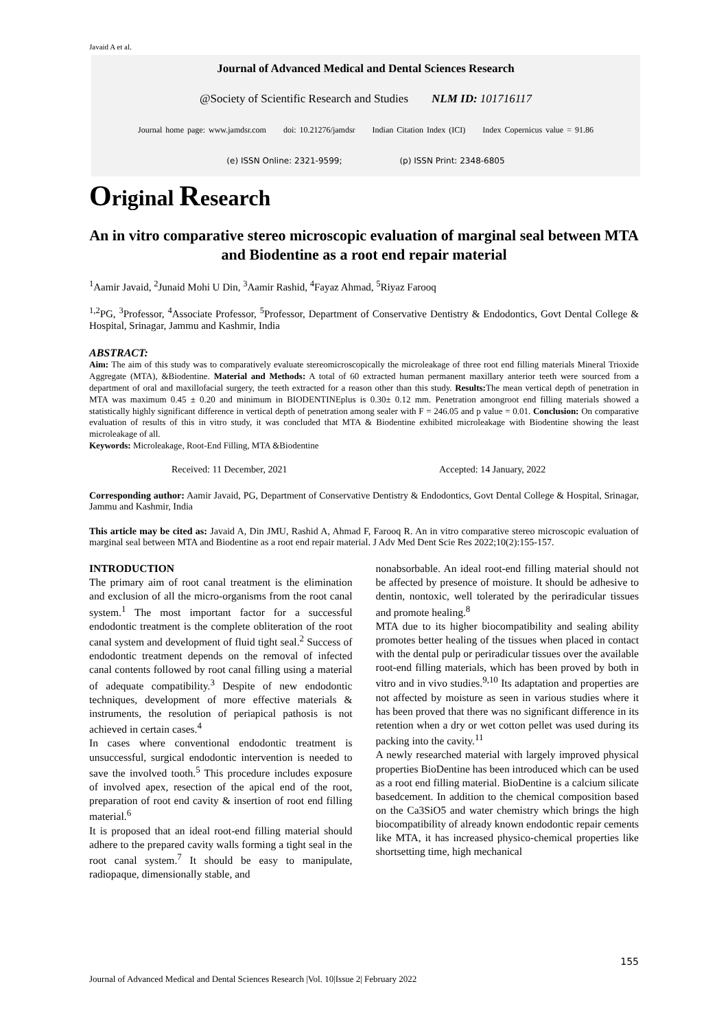Javaid A et al.
Journal of Advanced Medical and Dental Sciences Research
@Society of Scientific Research and Studies NLM ID: 101716117
Journal home page: www.jamdsr.com doi: 10.21276/jamdsr Indian Citation Index (ICI) Index Copernicus value = 91.86
(e) ISSN Online: 2321-9599; (p) ISSN Print: 2348-6805
Original Research
An in vitro comparative stereo microscopic evaluation of marginal seal between MTA and Biodentine as a root end repair material
<sup>1</sup> Aamir Javaid, <sup>2</sup>Junaid Mohi U Din, <sup>3</sup>Aamir Rashid, <sup>4</sup>Fayaz Ahmad, <sup>5</sup>Riyaz Farooq
<sup>1,2</sup>PG, <sup>3</sup>Professor, <sup>4</sup>Associate Professor, <sup>5</sup>Professor, Department of Conservative Dentistry & Endodontics, Govt Dental College & Hospital, Srinagar, Jammu and Kashmir, India
ABSTRACT:
Aim: The aim of this study was to comparatively evaluate stereomicroscopically the microleakage of three root end filling materials Mineral Trioxide Aggregate (MTA), &Biodentine. Material and Methods: A total of 60 extracted human permanent maxillary anterior teeth were sourced from a department of oral and maxillofacial surgery, the teeth extracted for a reason other than this study. Results: The mean vertical depth of penetration in MTA was maximum 0.45 ± 0.20 and minimum in BIODENTINEplus is 0.30± 0.12 mm. Penetration amongroot end filling materials showed a statistically highly significant difference in vertical depth of penetration among sealer with F = 246.05 and p value = 0.01. Conclusion: On comparative evaluation of results of this in vitro study, it was concluded that MTA & Biodentine exhibited microleakage with Biodentine showing the least microleakage of all.
Keywords: Microleakage, Root-End Filling, MTA &Biodentine
Received: 11 December, 2021 Accepted: 14 January, 2022
Corresponding author: Aamir Javaid, PG, Department of Conservative Dentistry & Endodontics, Govt Dental College & Hospital, Srinagar, Jammu and Kashmir, India
This article may be cited as: Javaid A, Din JMU, Rashid A, Ahmad F, Farooq R. An in vitro comparative stereo microscopic evaluation of marginal seal between MTA and Biodentine as a root end repair material. J Adv Med Dent Scie Res 2022;10(2):155-157.
INTRODUCTION
The primary aim of root canal treatment is the elimination and exclusion of all the micro-organisms from the root canal system.<sup>1</sup> The most important factor for a successful endodontic treatment is the complete obliteration of the root canal system and development of fluid tight seal.<sup>2</sup> Success of endodontic treatment depends on the removal of infected canal contents followed by root canal filling using a material of adequate compatibility.<sup>3</sup> Despite of new endodontic techniques, development of more effective materials & instruments, the resolution of periapical pathosis is not achieved in certain cases.<sup>4</sup>
In cases where conventional endodontic treatment is unsuccessful, surgical endodontic intervention is needed to save the involved tooth.<sup>5</sup> This procedure includes exposure of involved apex, resection of the apical end of the root, preparation of root end cavity & insertion of root end filling material.<sup>6</sup>
It is proposed that an ideal root-end filling material should adhere to the prepared cavity walls forming a tight seal in the root canal system.<sup>7</sup> It should be easy to manipulate, radiopaque, dimensionally stable, and
nonabsorbable. An ideal root-end filling material should not be affected by presence of moisture. It should be adhesive to dentin, nontoxic, well tolerated by the periradicular tissues and promote healing.<sup>8</sup>
MTA due to its higher biocompatibility and sealing ability promotes better healing of the tissues when placed in contact with the dental pulp or periradicular tissues over the available root-end filling materials, which has been proved by both in vitro and in vivo studies.<sup>9,10</sup> Its adaptation and properties are not affected by moisture as seen in various studies where it has been proved that there was no significant difference in its retention when a dry or wet cotton pellet was used during its packing into the cavity.<sup>11</sup>
A newly researched material with largely improved physical properties BioDentine has been introduced which can be used as a root end filling material. BioDentine is a calcium silicate basedcement. In addition to the chemical composition based on the Ca3SiO5 and water chemistry which brings the high biocompatibility of already known endodontic repair cements like MTA, it has increased physico-chemical properties like shortsetting time, high mechanical
155
Journal of Advanced Medical and Dental Sciences Research |Vol. 10|Issue 2| February 2022